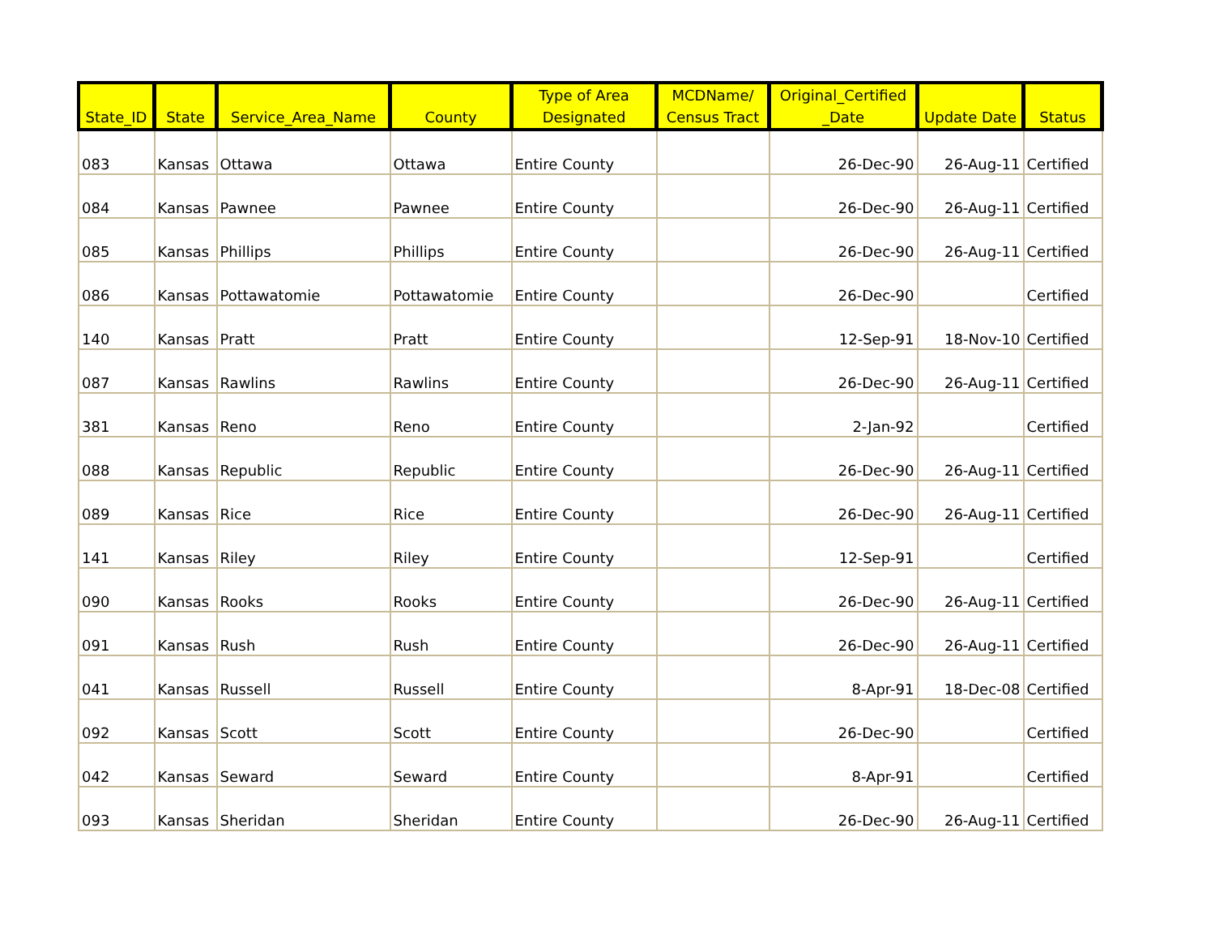| State_ID | State | Service_Area_Name | County | Type of Area Designated | MCDName/ Census Tract | Original_Certified _Date | Update Date | Status |
| --- | --- | --- | --- | --- | --- | --- | --- | --- |
| 083 | Kansas | Ottawa | Ottawa | Entire County | | 26-Dec-90 | 26-Aug-11 | Certified |
| 084 | Kansas | Pawnee | Pawnee | Entire County | | 26-Dec-90 | 26-Aug-11 | Certified |
| 085 | Kansas | Phillips | Phillips | Entire County | | 26-Dec-90 | 26-Aug-11 | Certified |
| 086 | Kansas | Pottawatomie | Pottawatomie | Entire County | | 26-Dec-90 | | Certified |
| 140 | Kansas | Pratt | Pratt | Entire County | | 12-Sep-91 | 18-Nov-10 | Certified |
| 087 | Kansas | Rawlins | Rawlins | Entire County | | 26-Dec-90 | 26-Aug-11 | Certified |
| 381 | Kansas | Reno | Reno | Entire County | | 2-Jan-92 | | Certified |
| 088 | Kansas | Republic | Republic | Entire County | | 26-Dec-90 | 26-Aug-11 | Certified |
| 089 | Kansas | Rice | Rice | Entire County | | 26-Dec-90 | 26-Aug-11 | Certified |
| 141 | Kansas | Riley | Riley | Entire County | | 12-Sep-91 | | Certified |
| 090 | Kansas | Rooks | Rooks | Entire County | | 26-Dec-90 | 26-Aug-11 | Certified |
| 091 | Kansas | Rush | Rush | Entire County | | 26-Dec-90 | 26-Aug-11 | Certified |
| 041 | Kansas | Russell | Russell | Entire County | | 8-Apr-91 | 18-Dec-08 | Certified |
| 092 | Kansas | Scott | Scott | Entire County | | 26-Dec-90 | | Certified |
| 042 | Kansas | Seward | Seward | Entire County | | 8-Apr-91 | | Certified |
| 093 | Kansas | Sheridan | Sheridan | Entire County | | 26-Dec-90 | 26-Aug-11 | Certified |